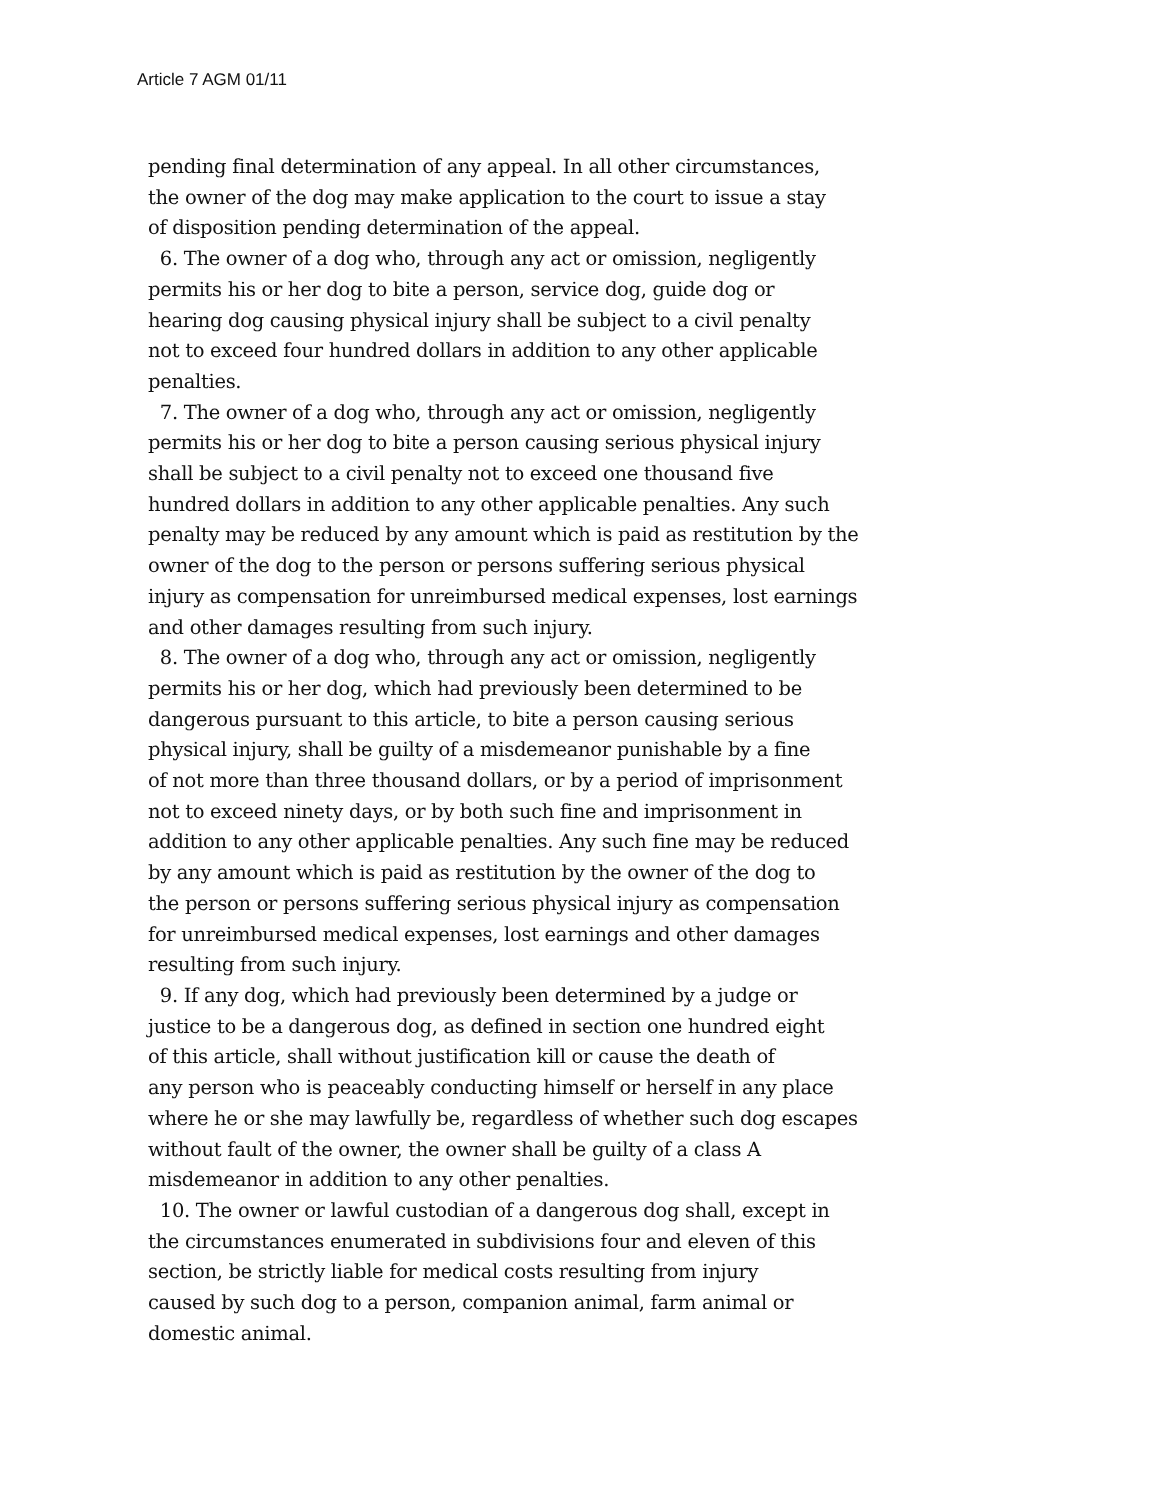Article 7 AGM 01/11
pending final determination of any appeal. In all other circumstances,
the owner of the dog may make application to the court to issue a stay
of disposition pending determination of the appeal.
6. The owner of a dog who, through any act or omission, negligently
permits his or her dog to bite a person, service dog, guide dog or
hearing dog causing physical injury shall be subject to a civil penalty
not to exceed four hundred dollars in addition to any other applicable
penalties.
7. The owner of a dog who, through any act or omission, negligently
permits his or her dog to bite a person causing serious physical injury
shall be subject to a civil penalty not to exceed one thousand five
hundred dollars in addition to any other applicable penalties. Any such
penalty may be reduced by any amount which is paid as restitution by the
owner of the dog to the person or persons suffering serious physical
injury as compensation for unreimbursed medical expenses, lost earnings
and other damages resulting from such injury.
8. The owner of a dog who, through any act or omission, negligently
permits his or her dog, which had previously been determined to be
dangerous pursuant to this article, to bite a person causing serious
physical injury, shall be guilty of a misdemeanor punishable by a fine
of not more than three thousand dollars, or by a period of imprisonment
not to exceed ninety days, or by both such fine and imprisonment in
addition to any other applicable penalties. Any such fine may be reduced
by any amount which is paid as restitution by the owner of the dog to
the person or persons suffering serious physical injury as compensation
for unreimbursed medical expenses, lost earnings and other damages
resulting from such injury.
9. If any dog, which had previously been determined by a judge or
justice to be a dangerous dog, as defined in section one hundred eight
of this article, shall without justification kill or cause the death of
any person who is peaceably conducting himself or herself in any place
where he or she may lawfully be, regardless of whether such dog escapes
without fault of the owner, the owner shall be guilty of a class A
misdemeanor in addition to any other penalties.
10. The owner or lawful custodian of a dangerous dog shall, except in
the circumstances enumerated in subdivisions four and eleven of this
section, be strictly liable for medical costs resulting from injury
caused by such dog to a person, companion animal, farm animal or
domestic animal.